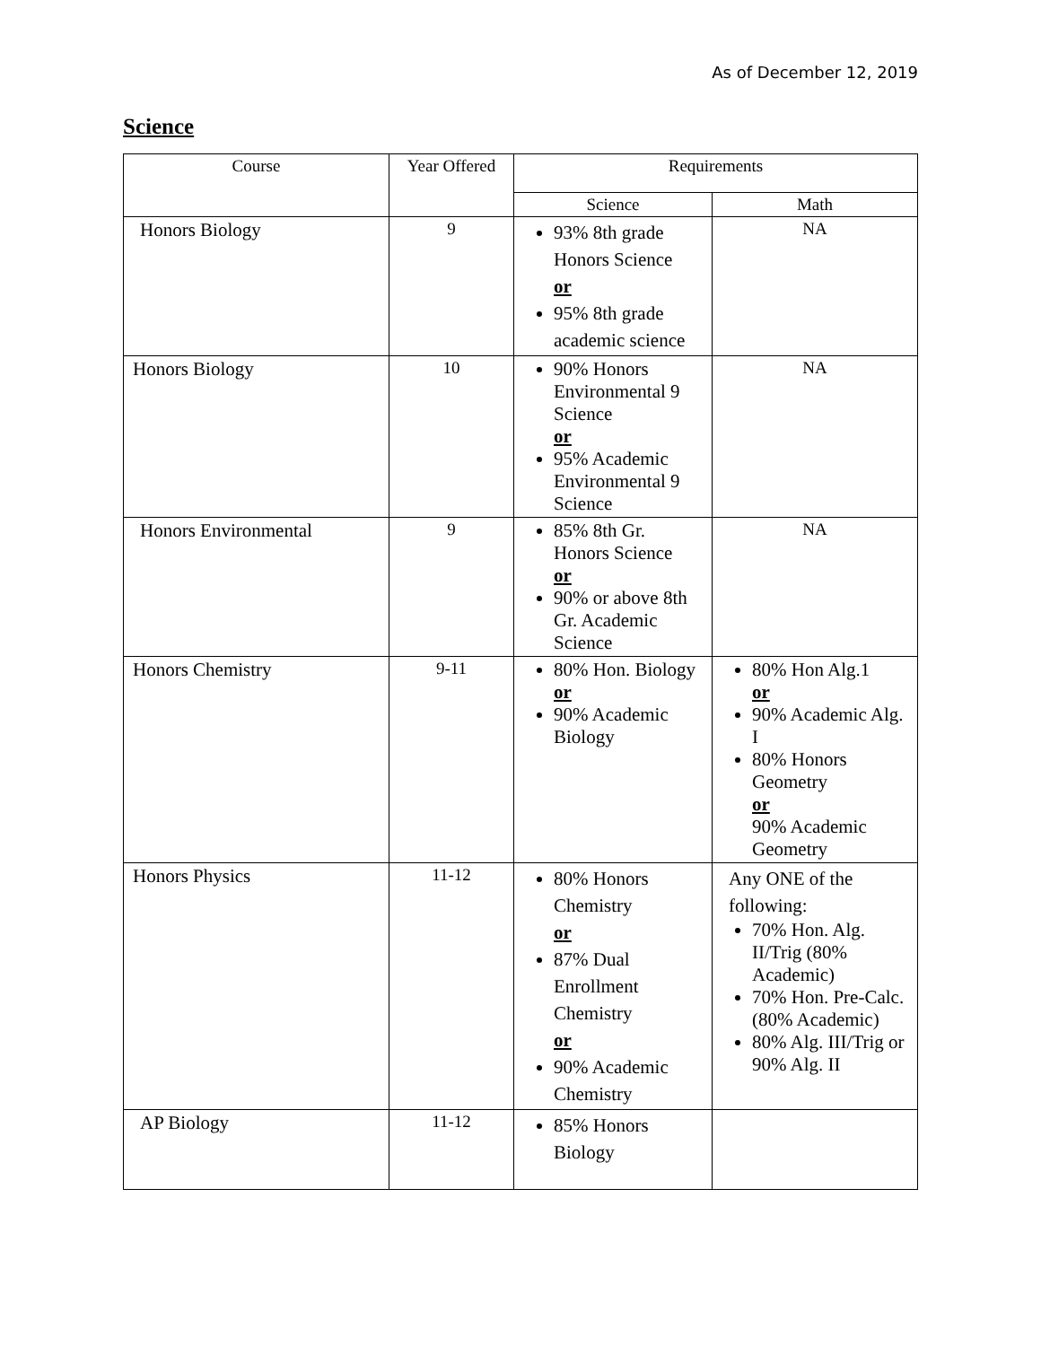As of December 12, 2019
Science
| Course | Year Offered | Requirements | |
| --- | --- | --- | --- |
| | | Science | Math |
| Honors Biology | 9 | 93% 8th grade Honors Science or 95% 8th grade academic science | NA |
| Honors Biology | 10 | 90% Honors Environmental 9 Science or 95% Academic Environmental 9 Science | NA |
| Honors Environmental | 9 | 85% 8th Gr. Honors Science or 90% or above 8th Gr. Academic Science | NA |
| Honors Chemistry | 9-11 | 80% Hon. Biology or 90% Academic Biology | 80% Hon Alg.1 or 90% Academic Alg. I 80% Honors Geometry or 90% Academic Geometry |
| Honors Physics | 11-12 | 80% Honors Chemistry or 87% Dual Enrollment Chemistry or 90% Academic Chemistry | Any ONE of the following: 70% Hon. Alg. II/Trig (80% Academic) 70% Hon. Pre-Calc. (80% Academic) 80% Alg. III/Trig or 90% Alg. II |
| AP Biology | 11-12 | 85% Honors Biology | |